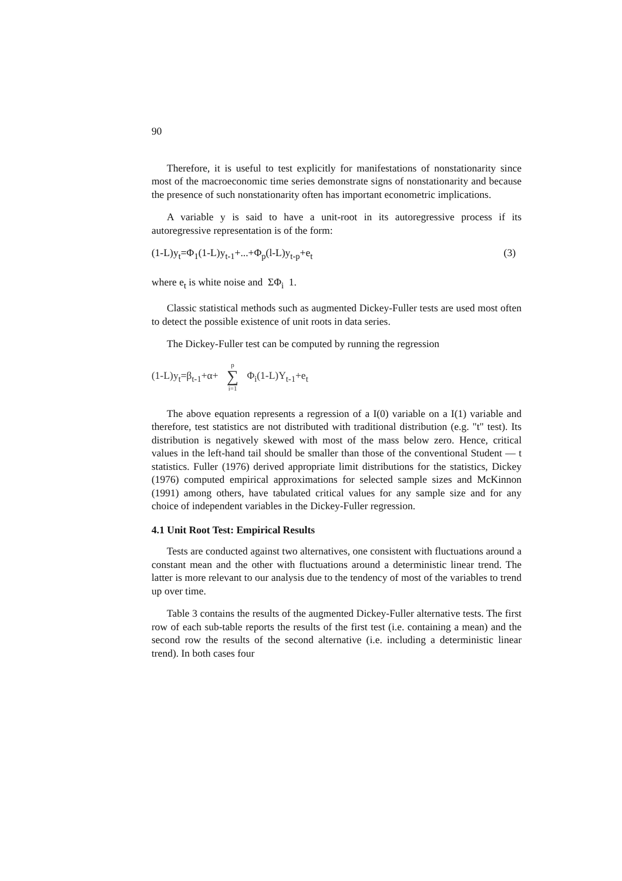90
Therefore, it is useful to test explicitly for manifestations of nonstationarity since most of the macroeconomic time series demonstrate signs of nonstationarity and because the presence of such nonstationarity often has important econometric implications.
A variable y is said to have a unit-root in its autoregressive process if its autoregressive representation is of the form:
(1-L)y<sub>t</sub>=Φ<sub>1</sub>(1-L)y<sub>t-1</sub>+...+Φ<sub>p</sub>(l-L)y<sub>t-p</sub>+e<sub>t</sub> (3)
where e<sub>t</sub> is white noise and ΣΦ<sub>i</sub> 1.
Classic statistical methods such as augmented Dickey-Fuller tests are used most often to detect the possible existence of unit roots in data series.
The Dickey-Fuller test can be computed by running the regression
(1-L)y<sub>t</sub>=β<sub>t-1</sub>+α+ p ∑ i=1 Φ<sub>i</sub>(1-L)Y<sub>t-1</sub>+e<sub>t</sub>
The above equation represents a regression of a I(0) variable on a I(1) variable and therefore, test statistics are not distributed with traditional distribution (e.g. "t" test). Its distribution is negatively skewed with most of the mass below zero. Hence, critical values in the left-hand tail should be smaller than those of the conventional Student — t statistics. Fuller (1976) derived appropriate limit distributions for the statistics, Dickey (1976) computed empirical approximations for selected sample sizes and McKinnon (1991) among others, have tabulated critical values for any sample size and for any choice of independent variables in the Dickey-Fuller regression.
4.1 Unit Root Test: Empirical Results
Tests are conducted against two alternatives, one consistent with fluctuations around a constant mean and the other with fluctuations around a deterministic linear trend. The latter is more relevant to our analysis due to the tendency of most of the variables to trend up over time.
Table 3 contains the results of the augmented Dickey-Fuller alternative tests. The first row of each sub-table reports the results of the first test (i.e. containing a mean) and the second row the results of the second alternative (i.e. including a deterministic linear trend). In both cases four